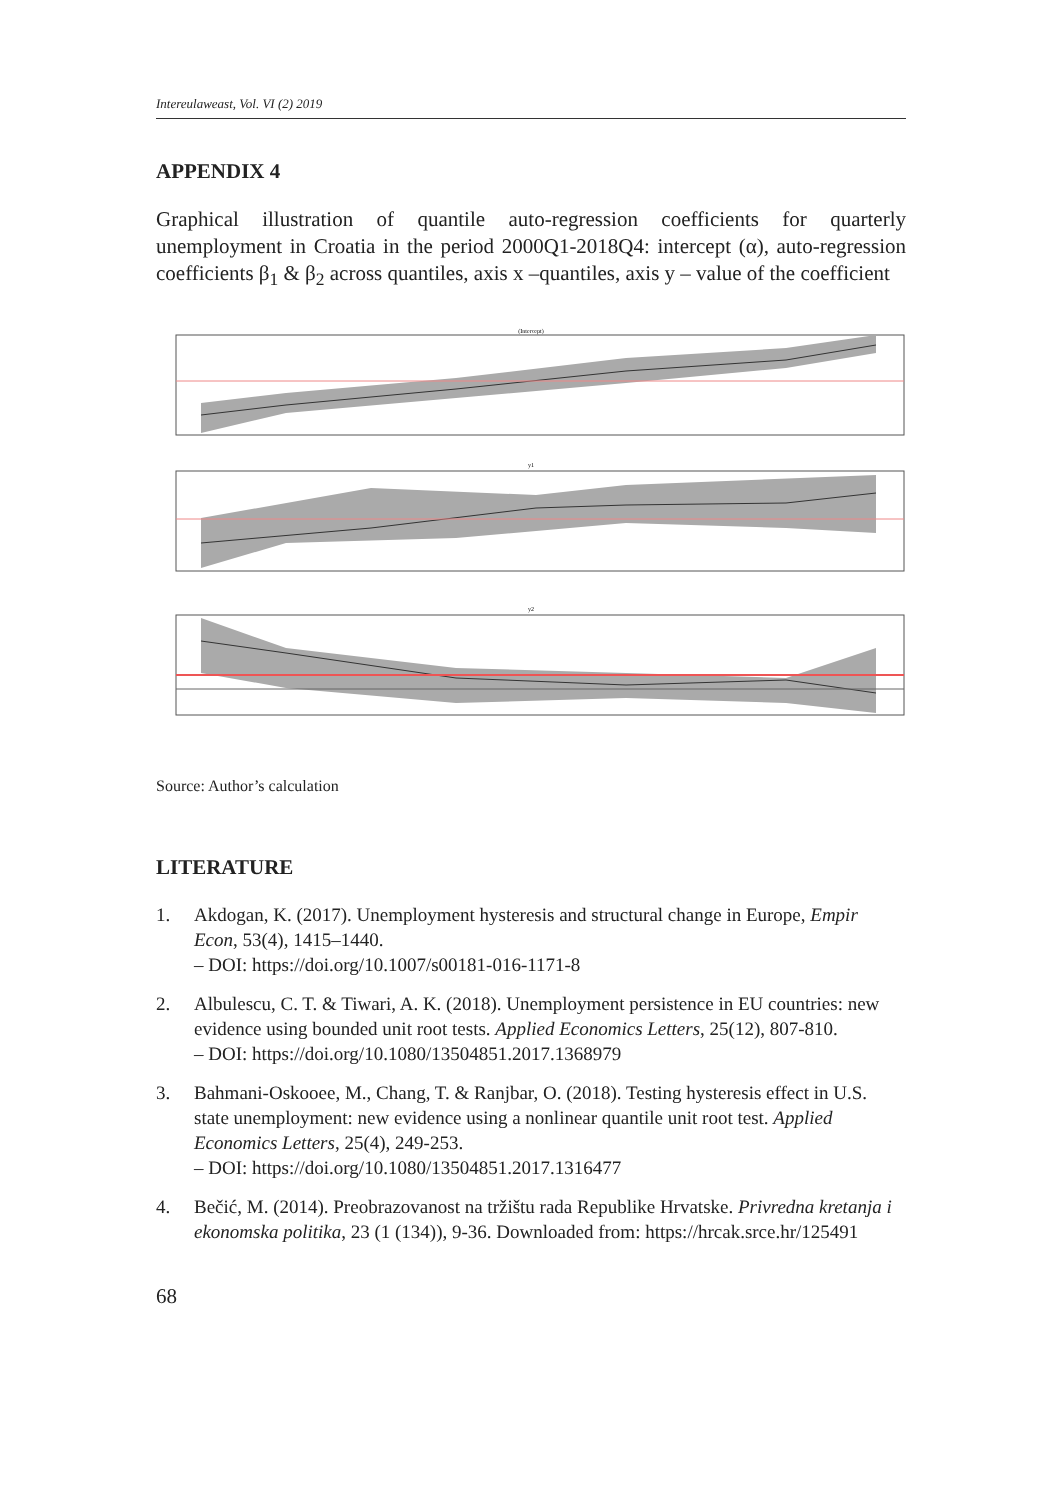Intereulaweast, Vol. VI (2) 2019
APPENDIX 4
Graphical illustration of quantile auto-regression coefficients for quarterly unemployment in Croatia in the period 2000Q1-2018Q4: intercept (α), auto-regression coefficients β<sub>1</sub> & β<sub>2</sub> across quantiles, axis x –quantiles, axis y – value of the coefficient
(Intercept)
y1
y2
Source: Author’s calculation
LITERATURE
1. Akdogan, K. (2017). Unemployment hysteresis and structural change in Europe, Empir Econ, 53(4), 1415–1440.
– DOI: https://doi.org/10.1007/s00181-016-1171-8
2. Albulescu, C. T. & Tiwari, A. K. (2018). Unemployment persistence in EU countries: new evidence using bounded unit root tests. Applied Economics Letters, 25(12), 807-810.
– DOI: https://doi.org/10.1080/13504851.2017.1368979
3. Bahmani-Oskooee, M., Chang, T. & Ranjbar, O. (2018). Testing hysteresis effect in U.S. state unemployment: new evidence using a nonlinear quantile unit root test. Applied Economics Letters, 25(4), 249-253.
– DOI: https://doi.org/10.1080/13504851.2017.1316477
4. Bečić, M. (2014). Preobrazovanost na tržištu rada Republike Hrvatske. Privredna kretanja i ekonomska politika, 23 (1 (134)), 9-36. Downloaded from: https://hrcak.srce.hr/125491
68